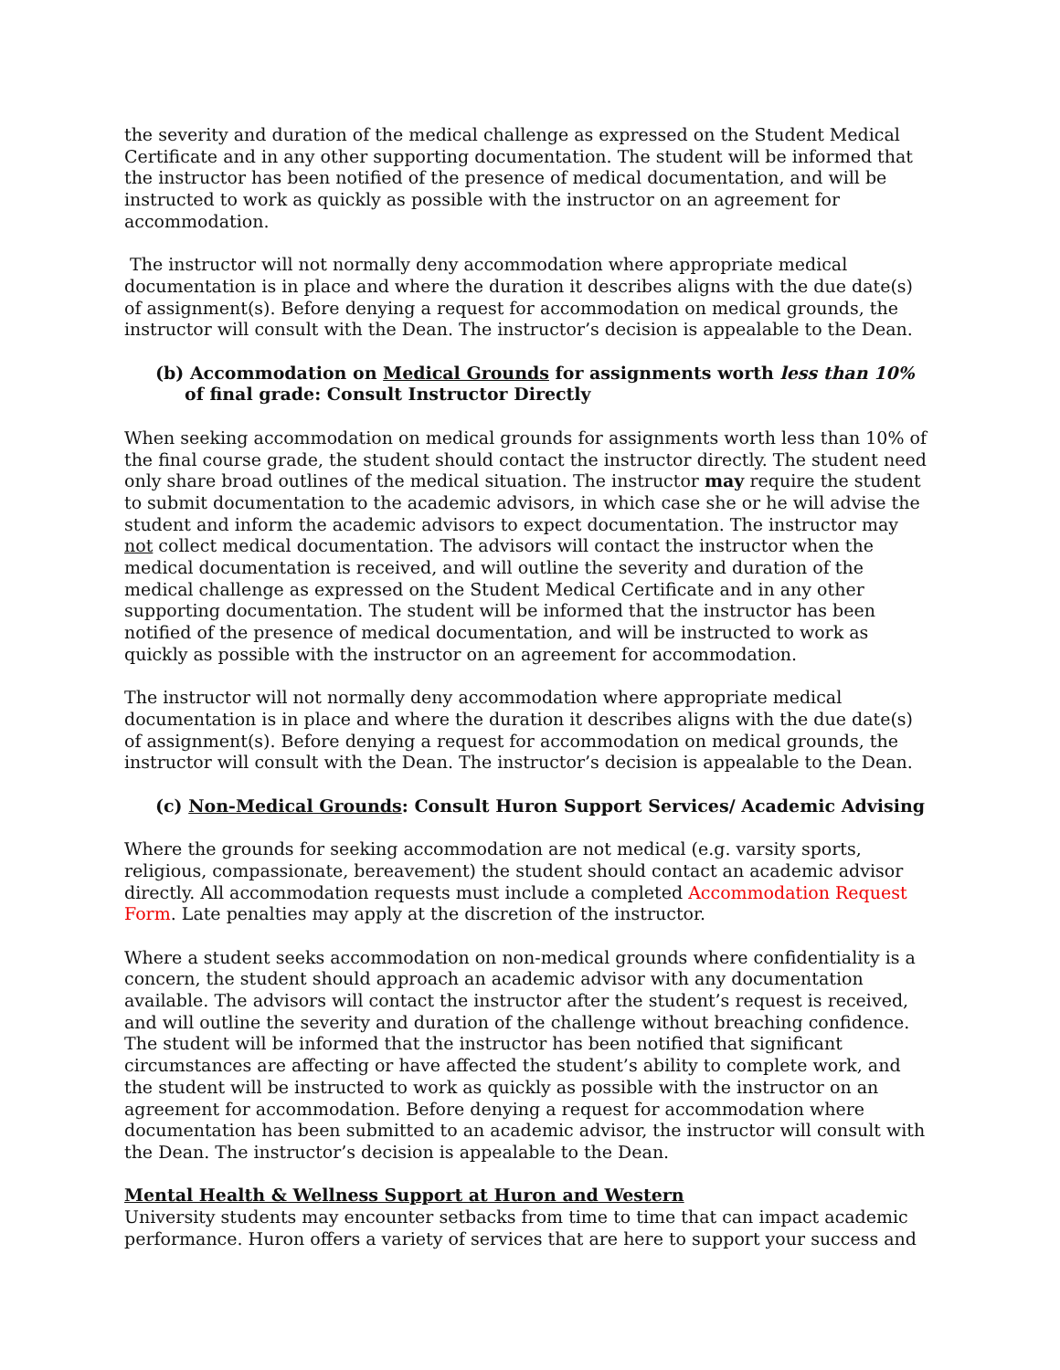the severity and duration of the medical challenge as expressed on the Student Medical Certificate and in any other supporting documentation. The student will be informed that the instructor has been notified of the presence of medical documentation, and will be instructed to work as quickly as possible with the instructor on an agreement for accommodation.
The instructor will not normally deny accommodation where appropriate medical documentation is in place and where the duration it describes aligns with the due date(s) of assignment(s). Before denying a request for accommodation on medical grounds, the instructor will consult with the Dean. The instructor’s decision is appealable to the Dean.
(b) Accommodation on Medical Grounds for assignments worth less than 10% of final grade: Consult Instructor Directly
When seeking accommodation on medical grounds for assignments worth less than 10% of the final course grade, the student should contact the instructor directly. The student need only share broad outlines of the medical situation. The instructor may require the student to submit documentation to the academic advisors, in which case she or he will advise the student and inform the academic advisors to expect documentation. The instructor may not collect medical documentation. The advisors will contact the instructor when the medical documentation is received, and will outline the severity and duration of the medical challenge as expressed on the Student Medical Certificate and in any other supporting documentation. The student will be informed that the instructor has been notified of the presence of medical documentation, and will be instructed to work as quickly as possible with the instructor on an agreement for accommodation.
The instructor will not normally deny accommodation where appropriate medical documentation is in place and where the duration it describes aligns with the due date(s) of assignment(s). Before denying a request for accommodation on medical grounds, the instructor will consult with the Dean. The instructor’s decision is appealable to the Dean.
(c) Non-Medical Grounds: Consult Huron Support Services/ Academic Advising
Where the grounds for seeking accommodation are not medical (e.g. varsity sports, religious, compassionate, bereavement) the student should contact an academic advisor directly. All accommodation requests must include a completed Accommodation Request Form. Late penalties may apply at the discretion of the instructor.
Where a student seeks accommodation on non-medical grounds where confidentiality is a concern, the student should approach an academic advisor with any documentation available. The advisors will contact the instructor after the student’s request is received, and will outline the severity and duration of the challenge without breaching confidence. The student will be informed that the instructor has been notified that significant circumstances are affecting or have affected the student’s ability to complete work, and the student will be instructed to work as quickly as possible with the instructor on an agreement for accommodation. Before denying a request for accommodation where documentation has been submitted to an academic advisor, the instructor will consult with the Dean. The instructor’s decision is appealable to the Dean.
Mental Health & Wellness Support at Huron and Western
University students may encounter setbacks from time to time that can impact academic performance. Huron offers a variety of services that are here to support your success and